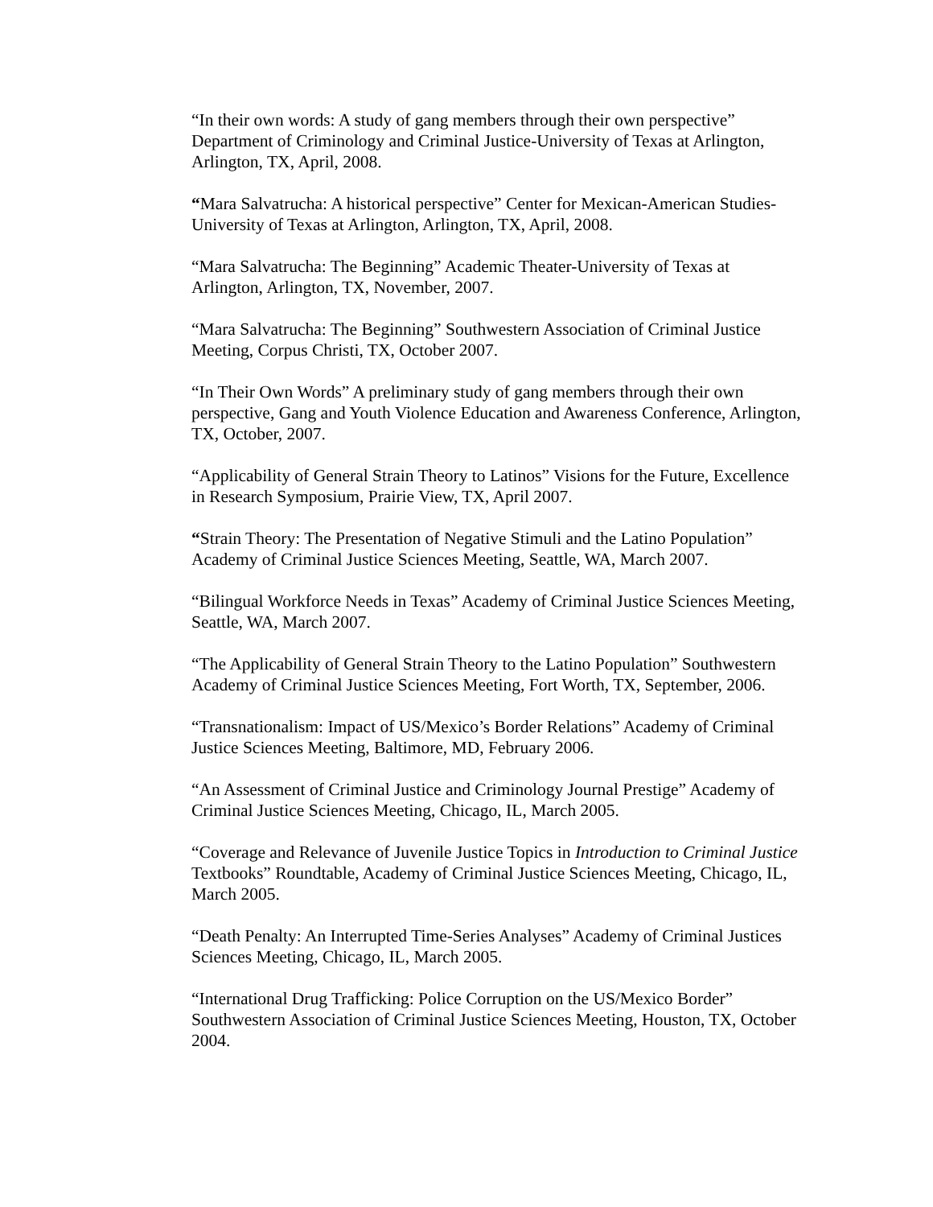“In their own words: A study of gang members through their own perspective” Department of Criminology and Criminal Justice-University of Texas at Arlington, Arlington, TX, April, 2008.
“Mara Salvatrucha: A historical perspective” Center for Mexican-American Studies-University of Texas at Arlington, Arlington, TX, April, 2008.
“Mara Salvatrucha: The Beginning” Academic Theater-University of Texas at Arlington, Arlington, TX, November, 2007.
“Mara Salvatrucha: The Beginning” Southwestern Association of Criminal Justice Meeting, Corpus Christi, TX, October 2007.
“In Their Own Words” A preliminary study of gang members through their own perspective, Gang and Youth Violence Education and Awareness Conference, Arlington, TX, October, 2007.
“Applicability of General Strain Theory to Latinos” Visions for the Future, Excellence in Research Symposium, Prairie View, TX, April 2007.
“Strain Theory: The Presentation of Negative Stimuli and the Latino Population” Academy of Criminal Justice Sciences Meeting, Seattle, WA, March 2007.
“Bilingual Workforce Needs in Texas” Academy of Criminal Justice Sciences Meeting, Seattle, WA, March 2007.
“The Applicability of General Strain Theory to the Latino Population” Southwestern Academy of Criminal Justice Sciences Meeting, Fort Worth, TX, September, 2006.
“Transnationalism: Impact of US/Mexico’s Border Relations” Academy of Criminal Justice Sciences Meeting, Baltimore, MD, February 2006.
“An Assessment of Criminal Justice and Criminology Journal Prestige” Academy of Criminal Justice Sciences Meeting, Chicago, IL, March 2005.
“Coverage and Relevance of Juvenile Justice Topics in Introduction to Criminal Justice Textbooks” Roundtable, Academy of Criminal Justice Sciences Meeting, Chicago, IL, March 2005.
“Death Penalty: An Interrupted Time-Series Analyses” Academy of Criminal Justices Sciences Meeting, Chicago, IL, March 2005.
“International Drug Trafficking: Police Corruption on the US/Mexico Border” Southwestern Association of Criminal Justice Sciences Meeting, Houston, TX, October 2004.